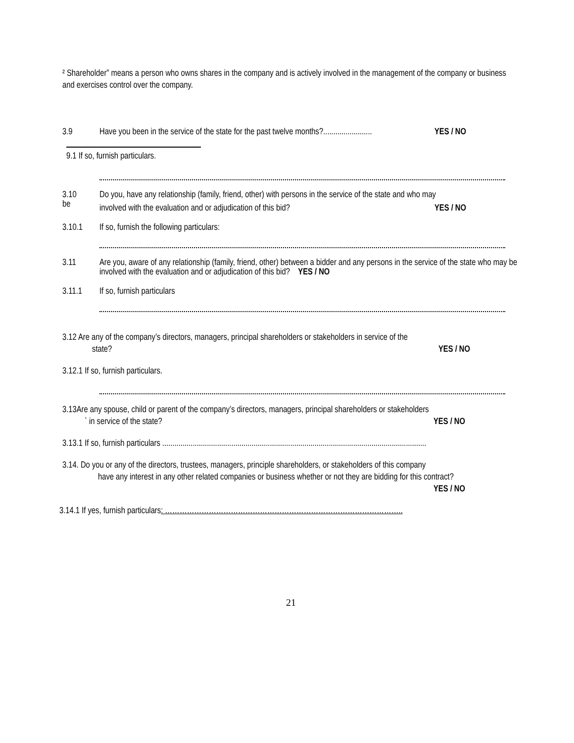² Shareholder” means a person who owns shares in the company and is actively involved in the management of the company or business and exercises control over the company.
3.9 Have you been in the service of the state for the past twelve months?........................ YES / NO
9.1 If so, furnish particulars.
3.10
be
Do you, have any relationship (family, friend, other) with persons in the service of the state and who may
involved with the evaluation and or adjudication of this bid? YES / NO
3.10.1 If so, furnish the following particulars:
3.11 Are you, aware of any relationship (family, friend, other) between a bidder and any persons in the service of the state who may be involved with the evaluation and or adjudication of this bid? YES / NO
3.11.1 If so, furnish particulars
3.12 Are any of the company’s directors, managers, principal shareholders or stakeholders in service of the
state? YES / NO
3.12.1 If so, furnish particulars.
3.13Are any spouse, child or parent of the company’s directors, managers, principal shareholders or stakeholders
` in service of the state? YES / NO
3.13.1 If so, furnish particulars ..................................................................................................................................
3.14. Do you or any of the directors, trustees, managers, principle shareholders, or stakeholders of this company
have any interest in any other related companies or business whether or not they are bidding for this contract?
YES / NO
3.14.1 If yes, furnish particulars: ……………………………………………………………………………………..
21